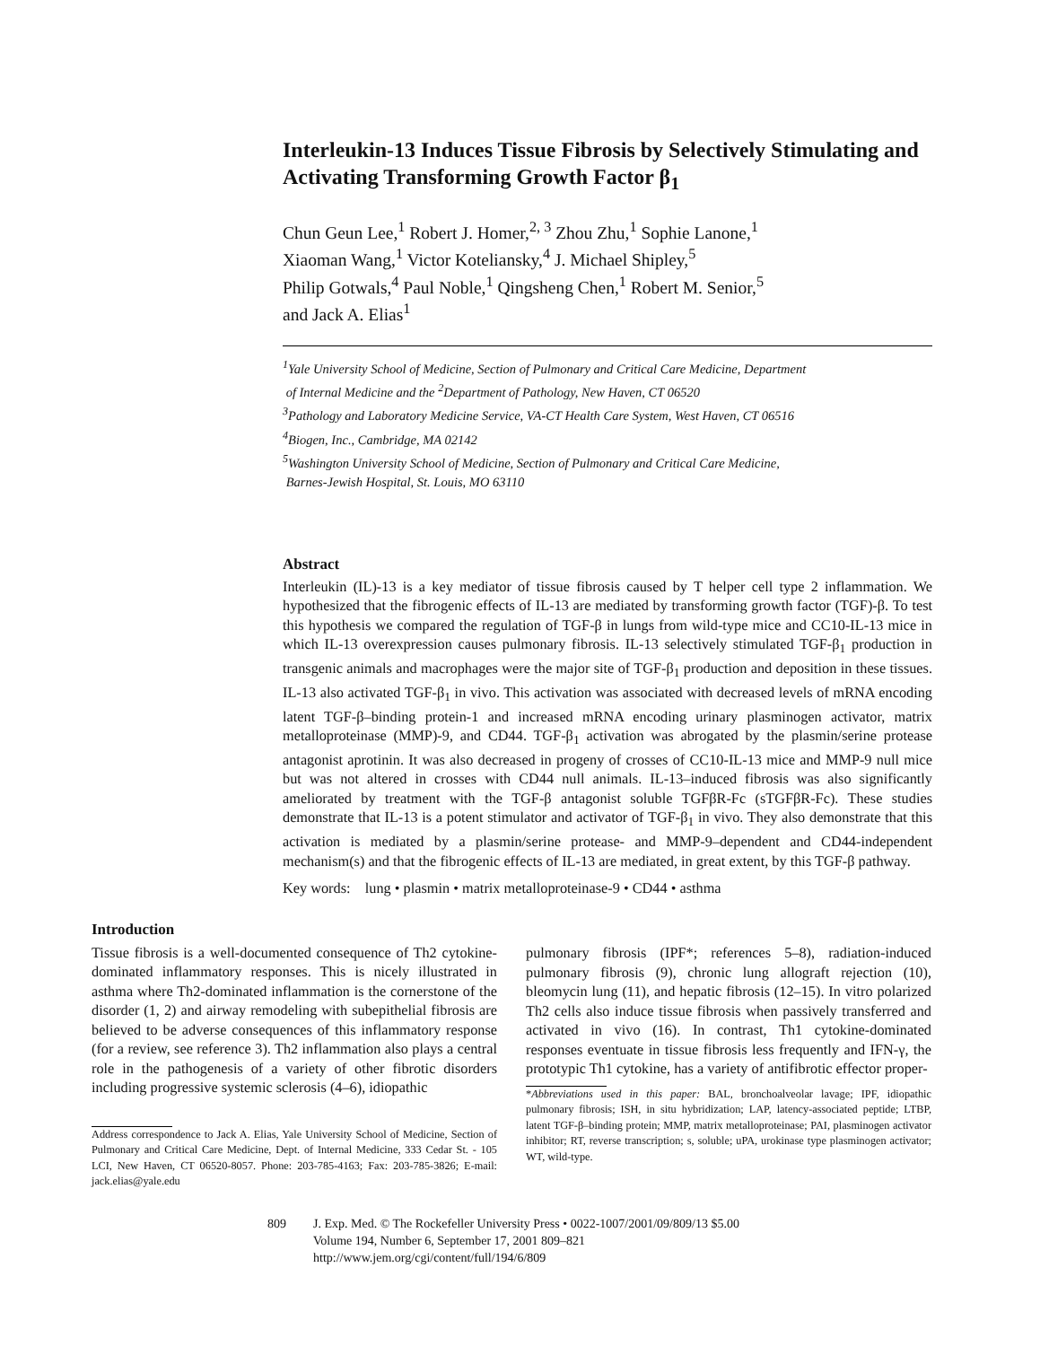Interleukin-13 Induces Tissue Fibrosis by Selectively Stimulating and Activating Transforming Growth Factor β<sub>1</sub>
Chun Geun Lee,<sup>1</sup> Robert J. Homer,<sup>2, 3</sup> Zhou Zhu,<sup>1</sup> Sophie Lanone,<sup>1</sup>
Xiaoman Wang,<sup>1</sup> Victor Koteliansky,<sup>4</sup> J. Michael Shipley,<sup>5</sup>
Philip Gotwals,<sup>4</sup> Paul Noble,<sup>1</sup> Qingsheng Chen,<sup>1</sup> Robert M. Senior,<sup>5</sup>
and Jack A. Elias<sup>1</sup>
<sup>1</sup> Yale University School of Medicine, Section of Pulmonary and Critical Care Medicine, Department
of Internal Medicine and the <sup>2</sup>Department of Pathology, New Haven, CT 06520
<sup>3</sup> Pathology and Laboratory Medicine Service, VA-CT Health Care System, West Haven, CT 06516
<sup>4</sup> Biogen, Inc., Cambridge, MA 02142
<sup>5</sup> Washington University School of Medicine, Section of Pulmonary and Critical Care Medicine,
Barnes-Jewish Hospital, St. Louis, MO 63110
Abstract
Interleukin (IL)-13 is a key mediator of tissue fibrosis caused by T helper cell type 2 inflammation. We hypothesized that the fibrogenic effects of IL-13 are mediated by transforming growth factor (TGF)-β. To test this hypothesis we compared the regulation of TGF-β in lungs from wild-type mice and CC10-IL-13 mice in which IL-13 overexpression causes pulmonary fibrosis. IL-13 selectively stimulated TGF-β<sub>1</sub> production in transgenic animals and macrophages were the major site of TGF-β<sub>1</sub> production and deposition in these tissues. IL-13 also activated TGF-β<sub>1</sub> in vivo. This activation was associated with decreased levels of mRNA encoding latent TGF-β–binding protein-1 and increased mRNA encoding urinary plasminogen activator, matrix metalloproteinase (MMP)-9, and CD44. TGF-β<sub>1</sub> activation was abrogated by the plasmin/serine protease antagonist aprotinin. It was also decreased in progeny of crosses of CC10-IL-13 mice and MMP-9 null mice but was not altered in crosses with CD44 null animals. IL-13–induced fibrosis was also significantly ameliorated by treatment with the TGF-β antagonist soluble TGFβR-Fc (sTGFβR-Fc). These studies demonstrate that IL-13 is a potent stimulator and activator of TGF-β<sub>1</sub> in vivo. They also demonstrate that this activation is mediated by a plasmin/serine protease- and MMP-9–dependent and CD44-independent mechanism(s) and that the fibrogenic effects of IL-13 are mediated, in great extent, by this TGF-β pathway.
Key words: lung • plasmin • matrix metalloproteinase-9 • CD44 • asthma
Introduction
Tissue fibrosis is a well-documented consequence of Th2 cytokine-dominated inflammatory responses. This is nicely illustrated in asthma where Th2-dominated inflammation is the cornerstone of the disorder (1, 2) and airway remodeling with subepithelial fibrosis are believed to be adverse consequences of this inflammatory response (for a review, see reference 3). Th2 inflammation also plays a central role in the pathogenesis of a variety of other fibrotic disorders including progressive systemic sclerosis (4–6), idiopathic
Address correspondence to Jack A. Elias, Yale University School of Medicine, Section of Pulmonary and Critical Care Medicine, Dept. of Internal Medicine, 333 Cedar St. - 105 LCI, New Haven, CT 06520-8057. Phone: 203-785-4163; Fax: 203-785-3826; E-mail: jack.elias@yale.edu
pulmonary fibrosis (IPF*; references 5–8), radiation-induced pulmonary fibrosis (9), chronic lung allograft rejection (10), bleomycin lung (11), and hepatic fibrosis (12–15). In vitro polarized Th2 cells also induce tissue fibrosis when passively transferred and activated in vivo (16). In contrast, Th1 cytokine-dominated responses eventuate in tissue fibrosis less frequently and IFN-γ, the prototypic Th1 cytokine, has a variety of antifibrotic effector proper-
*Abbreviations used in this paper: BAL, bronchoalveolar lavage; IPF, idiopathic pulmonary fibrosis; ISH, in situ hybridization; LAP, latency-associated peptide; LTBP, latent TGF-β–binding protein; MMP, matrix metalloproteinase; PAI, plasminogen activator inhibitor; RT, reverse transcription; s, soluble; uPA, urokinase type plasminogen activator; WT, wild-type.
809 J. Exp. Med. © The Rockefeller University Press • 0022-1007/2001/09/809/13 $5.00
Volume 194, Number 6, September 17, 2001 809–821
http://www.jem.org/cgi/content/full/194/6/809